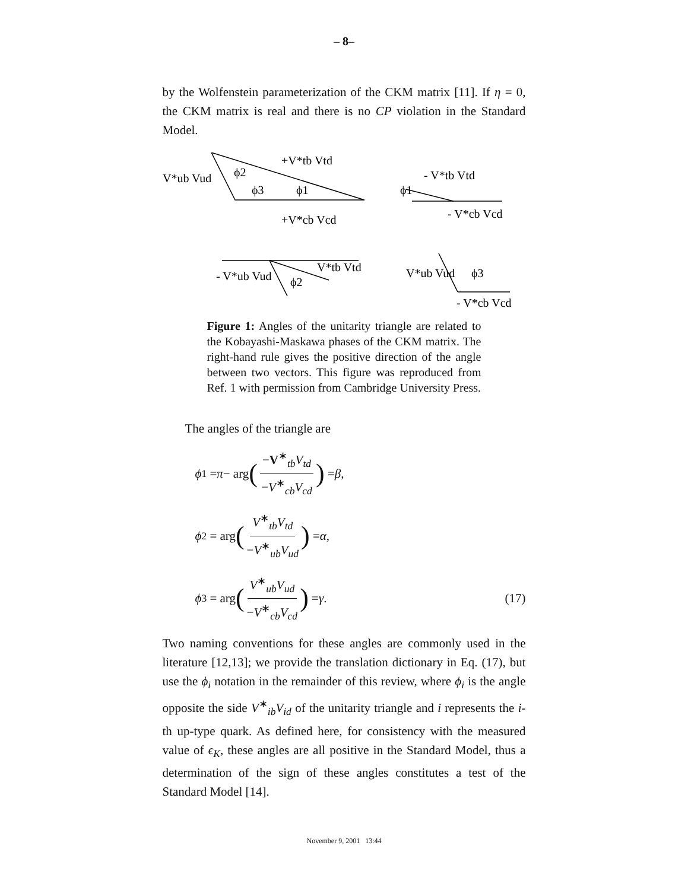– 8–
by the Wolfenstein parameterization of the CKM matrix [11]. If η = 0, the CKM matrix is real and there is no CP violation in the Standard Model.
V*ub Vud
+V*tb Vtd
+V*cb Vcd
ϕ2
ϕ3
ϕ1
- V*tb Vtd
ϕ1
- V*cb Vcd
- V*ub Vud
V*tb Vtd
ϕ2
V*ub Vud
ϕ3
- V*cb Vcd
Figure 1: Angles of the unitarity triangle are related to the Kobayashi-Maskawa phases of the CKM matrix. The right-hand rule gives the positive direction of the angle between two vectors. This figure was reproduced from Ref. 1 with permission from Cambridge University Press.
The angles of the triangle are
ϕ<sub>1</sub> = π − arg (−V<sup>∗</sup><sub>tb</sub>V<sub>td</sub> −V<sup>∗</sup><sub>cb</sub>V<sub>cd</sub>) = β ,
ϕ<sub>2</sub> = arg (V<sup>∗</sup><sub>tb</sub>V<sub>td</sub> −V<sup>∗</sup><sub>ub</sub>V<sub>ud</sub>) = α ,
ϕ<sub>3</sub> = arg (V<sup>∗</sup><sub>ub</sub>V<sub>ud</sub> −V<sup>∗</sup><sub>cb</sub>V<sub>cd</sub>) = γ . (17)
Two naming conventions for these angles are commonly used in the literature [12,13]; we provide the translation dictionary in Eq. (17), but use the ϕ<sub>i</sub> notation in the remainder of this review, where ϕ<sub>i</sub> is the angle opposite the side V<sup>∗</sup><sub>ib</sub>V<sub>id</sub> of the unitarity triangle and i represents the i-th up-type quark. As defined here, for consistency with the measured value of ϵ<sub>K</sub>, these angles are all positive in the Standard Model, thus a determination of the sign of these angles constitutes a test of the Standard Model [14].
November 9, 2001 13:44